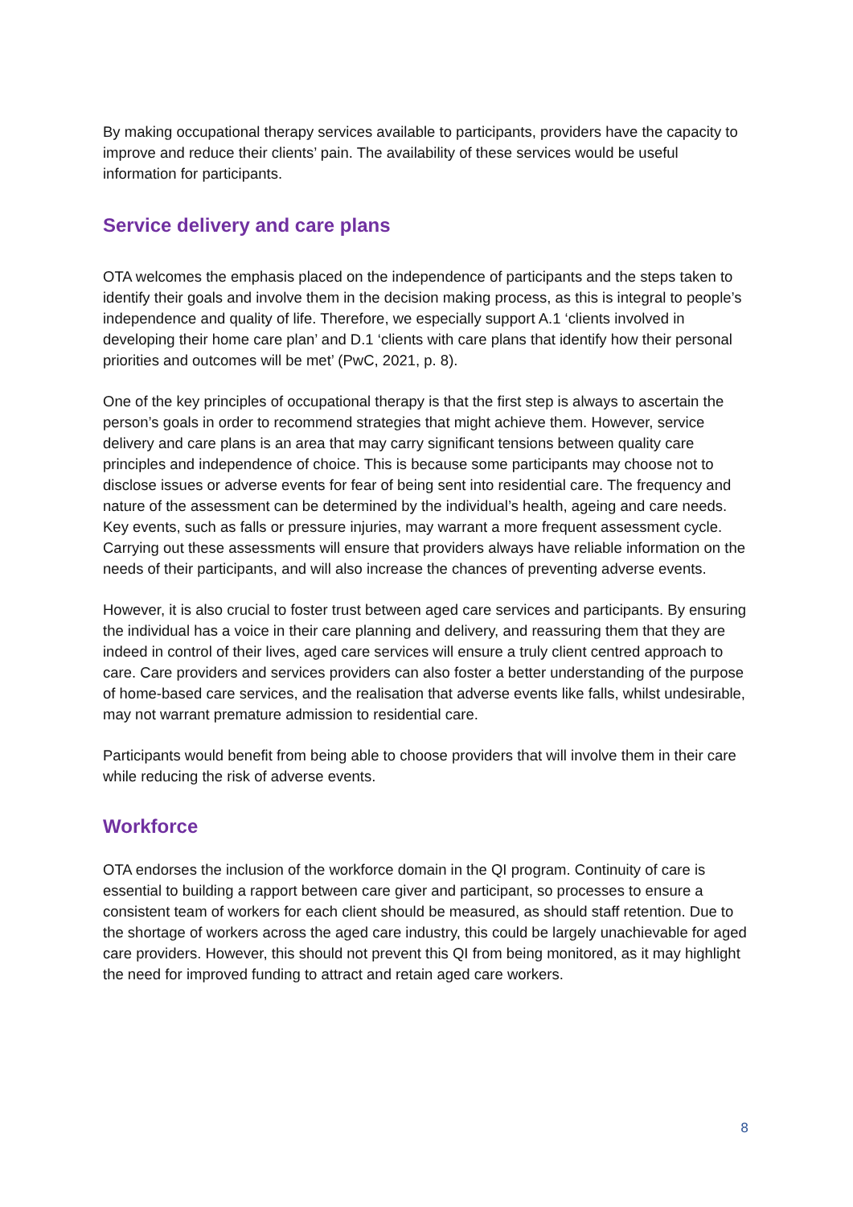By making occupational therapy services available to participants, providers have the capacity to improve and reduce their clients’ pain. The availability of these services would be useful information for participants.
Service delivery and care plans
OTA welcomes the emphasis placed on the independence of participants and the steps taken to identify their goals and involve them in the decision making process, as this is integral to people’s independence and quality of life. Therefore, we especially support A.1 ‘clients involved in developing their home care plan’ and D.1 ‘clients with care plans that identify how their personal priorities and outcomes will be met’ (PwC, 2021, p. 8).
One of the key principles of occupational therapy is that the first step is always to ascertain the person’s goals in order to recommend strategies that might achieve them. However, service delivery and care plans is an area that may carry significant tensions between quality care principles and independence of choice. This is because some participants may choose not to disclose issues or adverse events for fear of being sent into residential care. The frequency and nature of the assessment can be determined by the individual’s health, ageing and care needs. Key events, such as falls or pressure injuries, may warrant a more frequent assessment cycle. Carrying out these assessments will ensure that providers always have reliable information on the needs of their participants, and will also increase the chances of preventing adverse events.
However, it is also crucial to foster trust between aged care services and participants. By ensuring the individual has a voice in their care planning and delivery, and reassuring them that they are indeed in control of their lives, aged care services will ensure a truly client centred approach to care. Care providers and services providers can also foster a better understanding of the purpose of home-based care services, and the realisation that adverse events like falls, whilst undesirable, may not warrant premature admission to residential care.
Participants would benefit from being able to choose providers that will involve them in their care while reducing the risk of adverse events.
Workforce
OTA endorses the inclusion of the workforce domain in the QI program. Continuity of care is essential to building a rapport between care giver and participant, so processes to ensure a consistent team of workers for each client should be measured, as should staff retention. Due to the shortage of workers across the aged care industry, this could be largely unachievable for aged care providers. However, this should not prevent this QI from being monitored, as it may highlight the need for improved funding to attract and retain aged care workers.
8